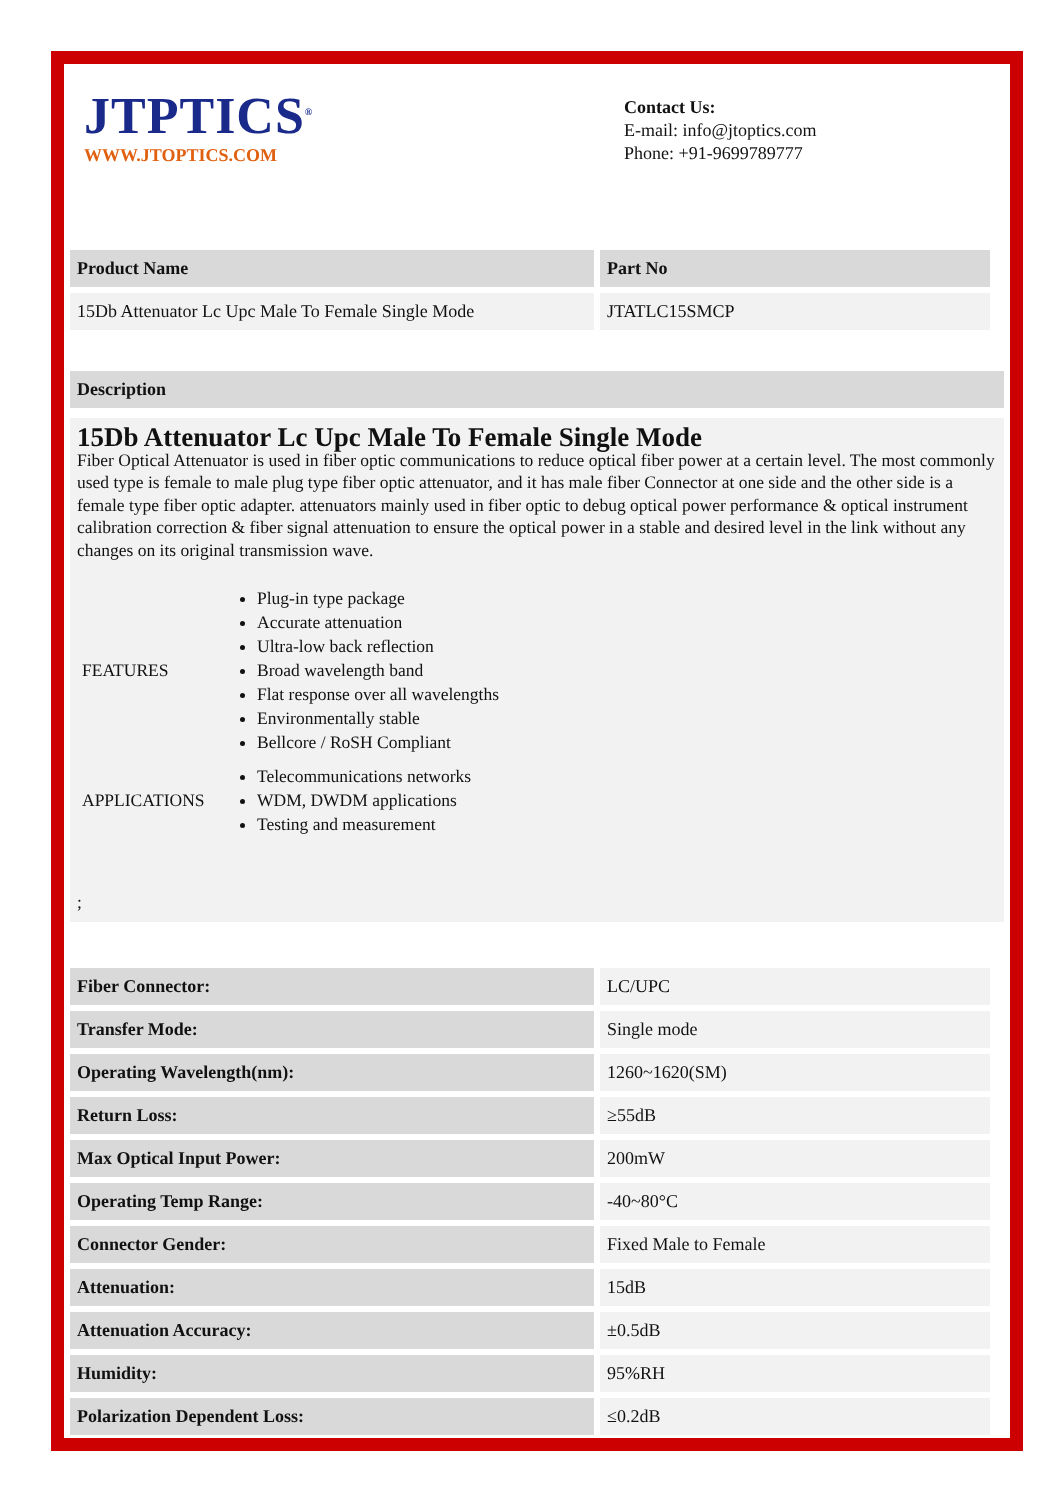JTPTICS<sup>®</sup>
WWW.JTOPTICS.COM
Contact Us:
E-mail: info@jtoptics.com
Phone: +91-9699789777
| Product Name | Part No |
| --- | --- |
| 15Db Attenuator Lc Upc Male To Female Single Mode | JTATLC15SMCP |
Description
15Db Attenuator Lc Upc Male To Female Single Mode
Fiber Optical Attenuator is used in fiber optic communications to reduce optical fiber power at a certain level. The most commonly used type is female to male plug type fiber optic attenuator, and it has male fiber Connector at one side and the other side is a female type fiber optic adapter. attenuators mainly used in fiber optic to debug optical power performance & optical instrument calibration correction & fiber signal attenuation to ensure the optical power in a stable and desired level in the link without any changes on its original transmission wave.
FEATURES
Plug-in type package
Accurate attenuation
Ultra-low back reflection
Broad wavelength band
Flat response over all wavelengths
Environmentally stable
Bellcore / RoSH Compliant
APPLICATIONS
Telecommunications networks
WDM, DWDM applications
Testing and measurement
;
| Fiber Connector: | LC/UPC |
| Transfer Mode: | Single mode |
| Operating Wavelength(nm): | 1260~1620(SM) |
| Return Loss: | ≥55dB |
| Max Optical Input Power: | 200mW |
| Operating Temp Range: | -40~80°C |
| Connector Gender: | Fixed Male to Female |
| Attenuation: | 15dB |
| Attenuation Accuracy: | ±0.5dB |
| Humidity: | 95%RH |
| Polarization Dependent Loss: | ≤0.2dB |